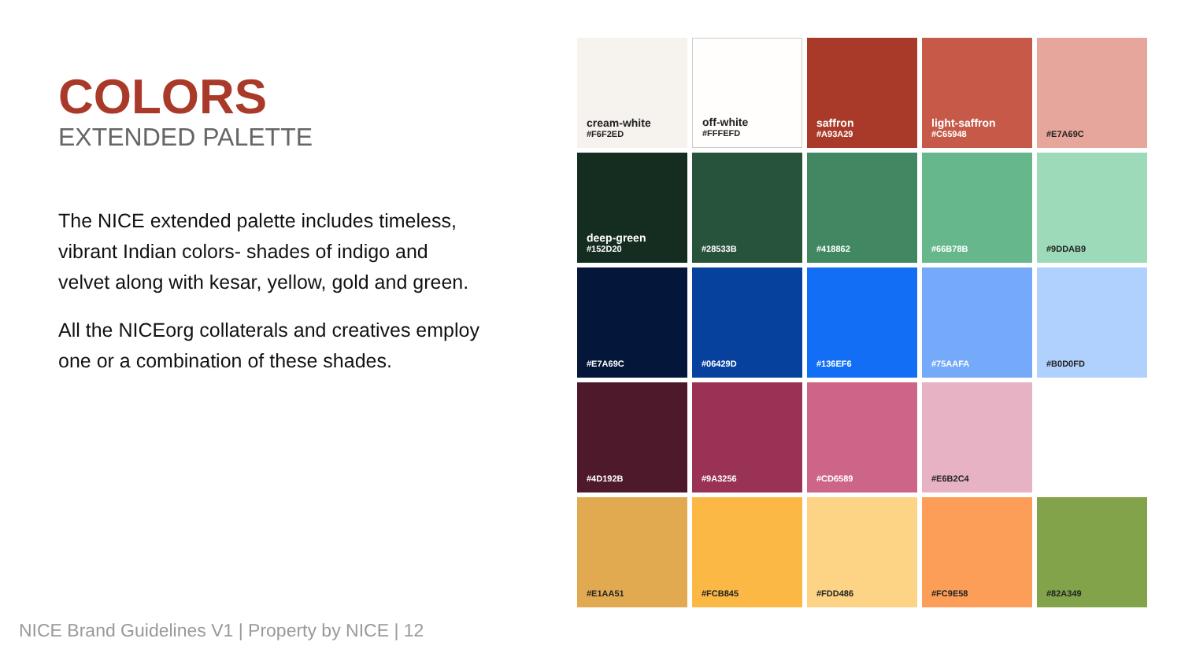COLORS
EXTENDED PALETTE
The NICE extended palette includes timeless, vibrant Indian colors- shades of indigo and velvet along with kesar, yellow, gold and green.
All the NICEorg collaterals and creatives employ one or a combination of these shades.
cream-white
#F6F2ED
off-white
#FFFEFD
saffron
#A93A29
light-saffron
#C65948
#E7A69C
deep-green
#152D20
#28533B
#418862
#66B78B
#9DDAB9
#E7A69C
#06429D
#136EF6
#75AAFA
#B0D0FD
#4D192B
#9A3256
#CD6589
#E6B2C4
#E1AA51
#FCB845
#FDD486
#FC9E58
#82A349
NICE Brand Guidelines V1 | Property by NICE | 12